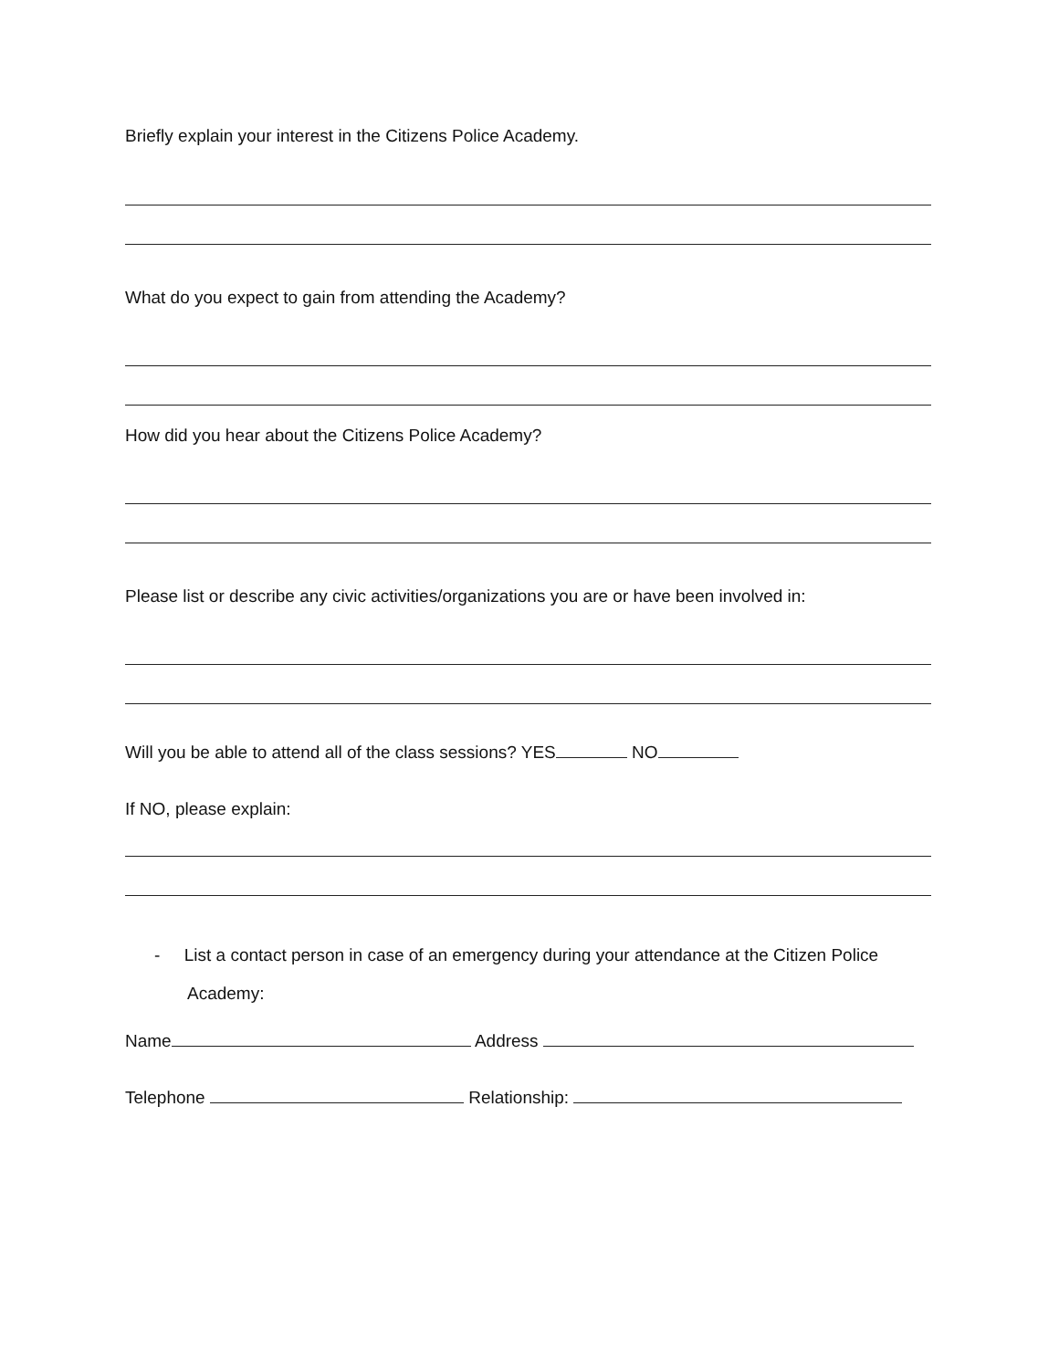Briefly explain your interest in the Citizens Police Academy.
What do you expect to gain from attending the Academy?
How did you hear about the Citizens Police Academy?
Please list or describe any civic activities/organizations you are or have been involved in:
Will you be able to attend all of the class sessions? YES NO
If NO, please explain:
- List a contact person in case of an emergency during your attendance at the Citizen Police Academy:
Name Address
Telephone Relationship: